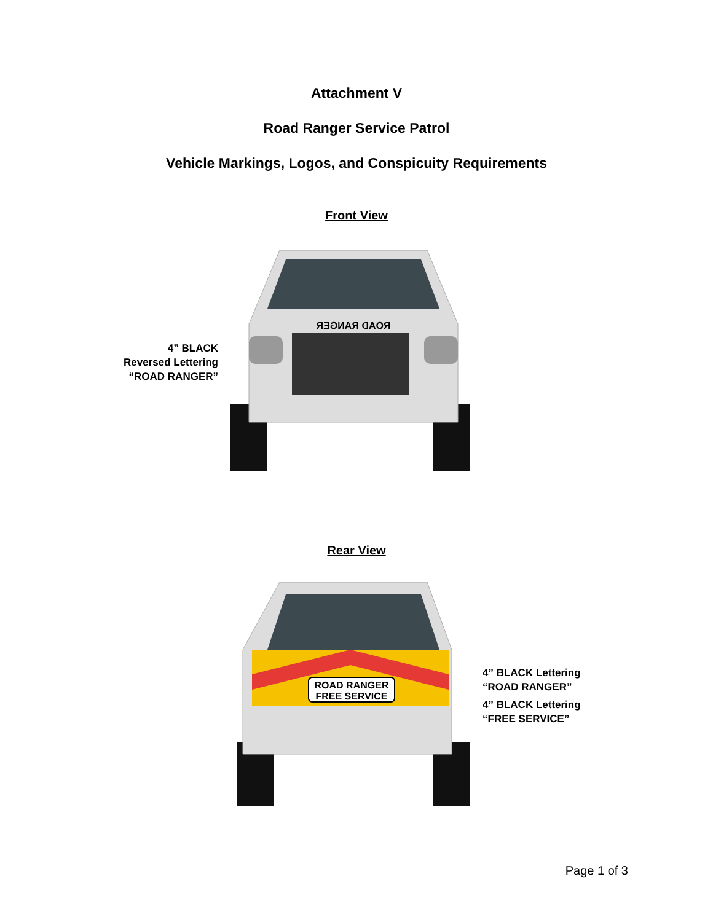Attachment V
Road Ranger Service Patrol
Vehicle Markings, Logos, and Conspicuity Requirements
Front View
4” BLACK Reversed Lettering “ROAD RANGER”
ROAD RANGER
Rear View
ROAD RANGER
FREE SERVICE
4” BLACK Lettering “ROAD RANGER”
4” BLACK Lettering “FREE SERVICE”
Page 1 of 3